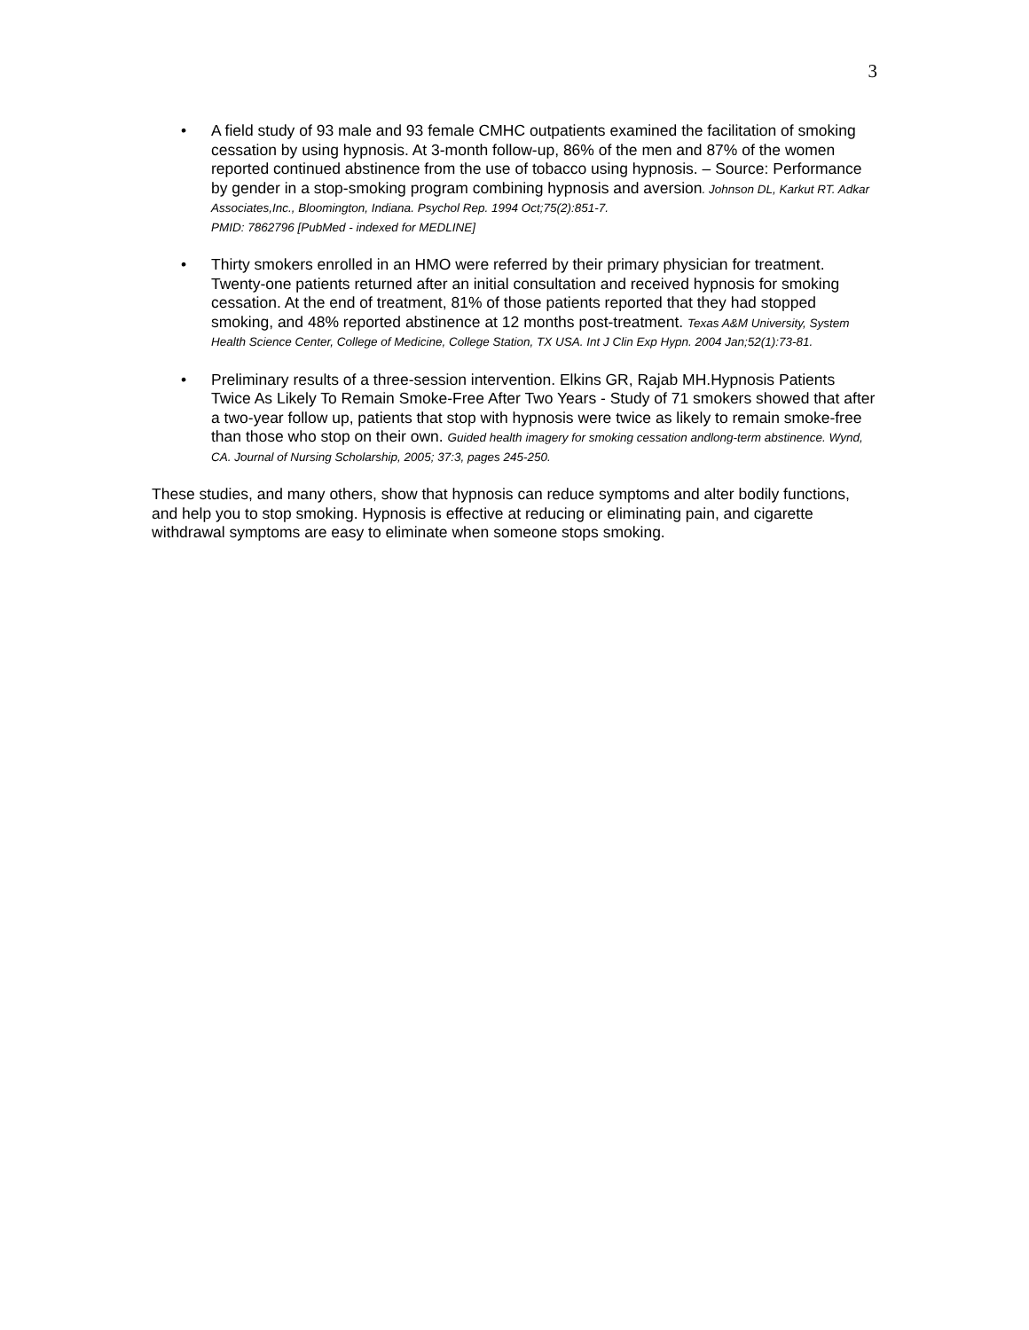3
• A field study of 93 male and 93 female CMHC outpatients examined the facilitation of smoking cessation by using hypnosis. At 3-month follow-up, 86% of the men and 87% of the women reported continued abstinence from the use of tobacco using hypnosis. – Source: Performance by gender in a stop-smoking program combining hypnosis and aversion. Johnson DL, Karkut RT. Adkar Associates,Inc., Bloomington, Indiana. Psychol Rep. 1994 Oct;75(2):851-7.
PMID: 7862796 [PubMed - indexed for MEDLINE]
• Thirty smokers enrolled in an HMO were referred by their primary physician for treatment. Twenty-one patients returned after an initial consultation and received hypnosis for smoking cessation. At the end of treatment, 81% of those patients reported that they had stopped smoking, and 48% reported abstinence at 12 months post-treatment. Texas A&M University, System Health Science Center, College of Medicine, College Station, TX USA. Int J Clin Exp Hypn. 2004 Jan;52(1):73-81.
• Preliminary results of a three-session intervention. Elkins GR, Rajab MH.Hypnosis Patients Twice As Likely To Remain Smoke-Free After Two Years - Study of 71 smokers showed that after a two-year follow up, patients that stop with hypnosis were twice as likely to remain smoke-free than those who stop on their own. Guided health imagery for smoking cessation andlong-term abstinence. Wynd, CA. Journal of Nursing Scholarship, 2005; 37:3, pages 245-250.
These studies, and many others, show that hypnosis can reduce symptoms and alter bodily functions, and help you to stop smoking. Hypnosis is effective at reducing or eliminating pain, and cigarette withdrawal symptoms are easy to eliminate when someone stops smoking.